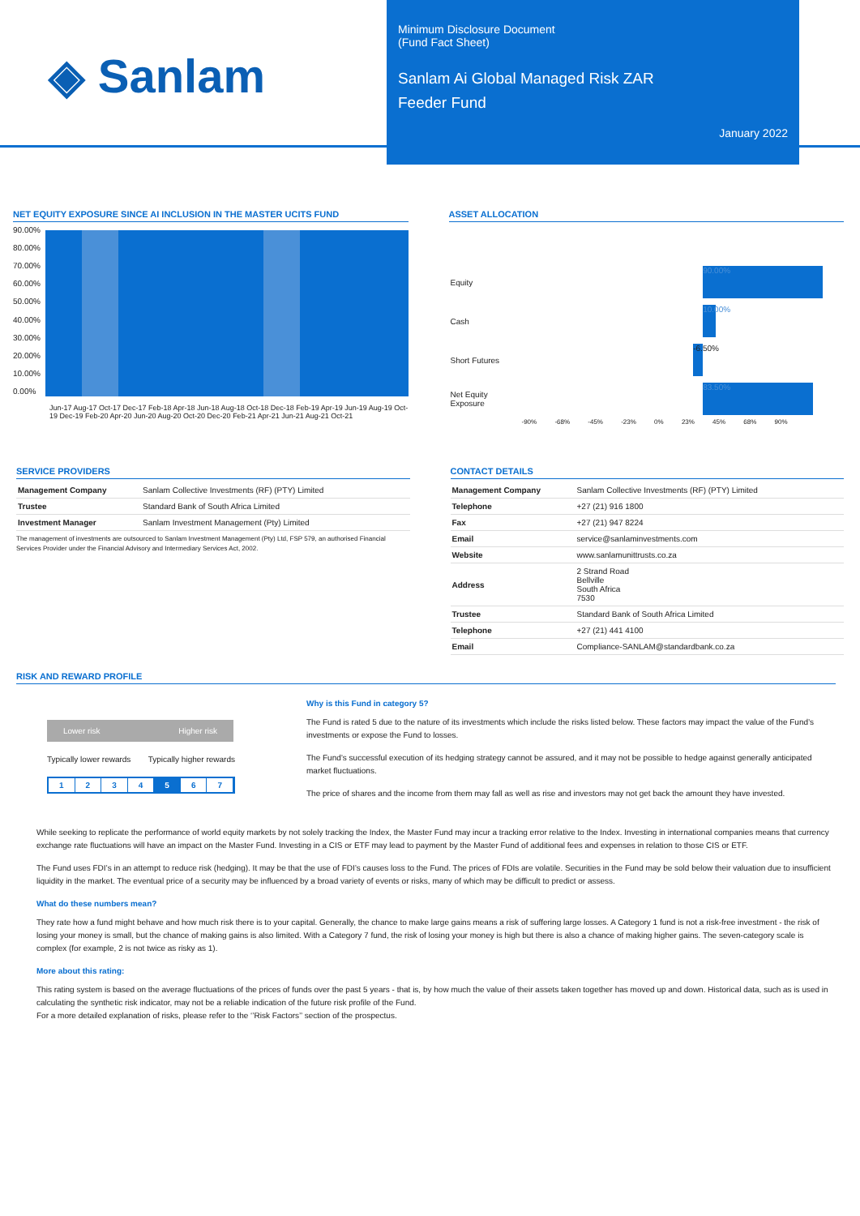◈ Sanlam
Minimum Disclosure Document
(Fund Fact Sheet)
Sanlam Ai Global Managed Risk ZAR
Feeder Fund
January 2022
NET EQUITY EXPOSURE SINCE AI INCLUSION IN THE MASTER UCITS FUND
90.00%
80.00%
70.00%
60.00%
50.00%
40.00%
30.00%
20.00%
10.00%
0.00%
Jun-17 Aug-17 Oct-17 Dec-17 Feb-18 Apr-18 Jun-18 Aug-18 Oct-18 Dec-18 Feb-19 Apr-19 Jun-19 Aug-19 Oct-19 Dec-19 Feb-20 Apr-20 Jun-20 Aug-20 Oct-20 Dec-20 Feb-21 Apr-21 Jun-21 Aug-21 Oct-21
ASSET ALLOCATION
| Equity | 90.00% |
| Cash | 10.00% |
| Short Futures | -6.50% |
| Net Equity Exposure | 83.50% |
-90% -68% -45% -23% 0% 23% 45% 68% 90%
SERVICE PROVIDERS
| Management Company | Sanlam Collective Investments (RF) (PTY) Limited |
| Trustee | Standard Bank of South Africa Limited |
| Investment Manager | Sanlam Investment Management (Pty) Limited |
The management of investments are outsourced to Sanlam Investment Management (Pty) Ltd, FSP 579, an authorised Financial Services Provider under the Financial Advisory and Intermediary Services Act, 2002.
CONTACT DETAILS
| Management Company | Sanlam Collective Investments (RF) (PTY) Limited |
| Telephone | +27 (21) 916 1800 |
| Fax | +27 (21) 947 8224 |
| Email | service@sanlaminvestments.com |
| Website | www.sanlamunittrusts.co.za |
| Address | 2 Strand Road Bellville South Africa 7530 |
| Trustee | Standard Bank of South Africa Limited |
| Telephone | +27 (21) 441 4100 |
| Email | Compliance-SANLAM@standardbank.co.za |
RISK AND REWARD PROFILE
Lower risk Higher risk
Typically lower rewards Typically higher rewards
1234 5 6 7
Why is this Fund in category 5?
The Fund is rated 5 due to the nature of its investments which include the risks listed below. These factors may impact the value of the Fund’s investments or expose the Fund to losses.
The Fund’s successful execution of its hedging strategy cannot be assured, and it may not be possible to hedge against generally anticipated market fluctuations.
The price of shares and the income from them may fall as well as rise and investors may not get back the amount they have invested.
While seeking to replicate the performance of world equity markets by not solely tracking the Index, the Master Fund may incur a tracking error relative to the Index. Investing in international companies means that currency exchange rate fluctuations will have an impact on the Master Fund. Investing in a CIS or ETF may lead to payment by the Master Fund of additional fees and expenses in relation to those CIS or ETF.
The Fund uses FDI’s in an attempt to reduce risk (hedging). It may be that the use of FDI’s causes loss to the Fund. The prices of FDIs are volatile. Securities in the Fund may be sold below their valuation due to insufficient liquidity in the market. The eventual price of a security may be influenced by a broad variety of events or risks, many of which may be difficult to predict or assess.
What do these numbers mean?
They rate how a fund might behave and how much risk there is to your capital. Generally, the chance to make large gains means a risk of suffering large losses. A Category 1 fund is not a risk-free investment - the risk of losing your money is small, but the chance of making gains is also limited. With a Category 7 fund, the risk of losing your money is high but there is also a chance of making higher gains. The seven-category scale is complex (for example, 2 is not twice as risky as 1).
More about this rating:
This rating system is based on the average fluctuations of the prices of funds over the past 5 years - that is, by how much the value of their assets taken together has moved up and down. Historical data, such as is used in calculating the synthetic risk indicator, may not be a reliable indication of the future risk profile of the Fund.
For a more detailed explanation of risks, please refer to the ‘’Risk Factors’’ section of the prospectus.